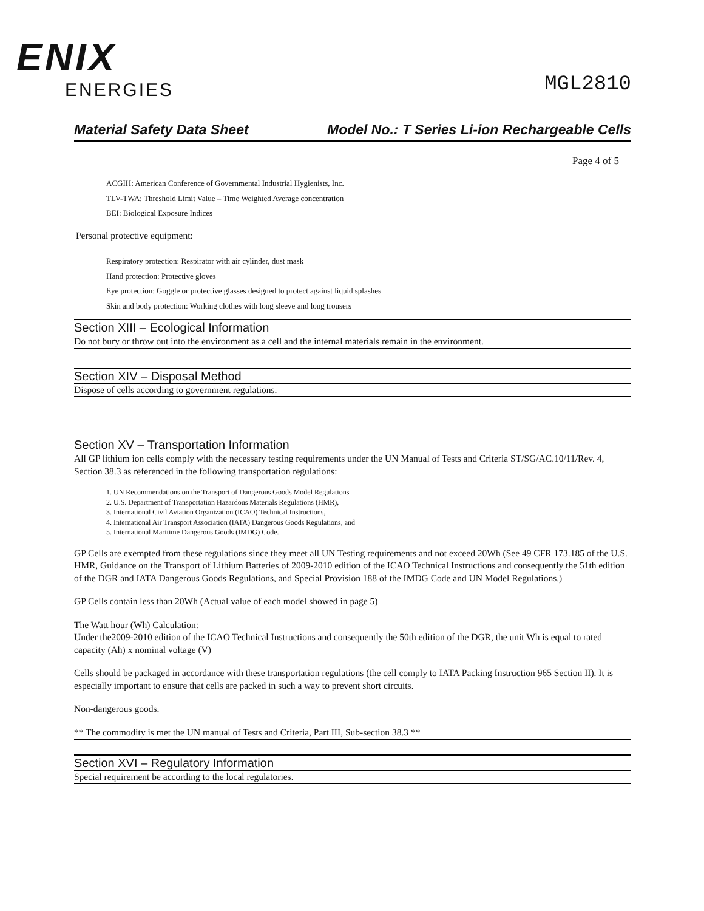ENIX
ENERGIES
MGL2810
Material Safety Data Sheet Model No.: T Series Li-ion Rechargeable Cells
Page 4 of 5
ACGIH: American Conference of Governmental Industrial Hygienists, Inc.
TLV-TWA: Threshold Limit Value – Time Weighted Average concentration
BEI: Biological Exposure Indices
Personal protective equipment:
Respiratory protection: Respirator with air cylinder, dust mask
Hand protection: Protective gloves
Eye protection: Goggle or protective glasses designed to protect against liquid splashes
Skin and body protection: Working clothes with long sleeve and long trousers
Section XIII – Ecological Information
Do not bury or throw out into the environment as a cell and the internal materials remain in the environment.
Section XIV – Disposal Method
Dispose of cells according to government regulations.
Section XV – Transportation Information
All GP lithium ion cells comply with the necessary testing requirements under the UN Manual of Tests and Criteria ST/SG/AC.10/11/Rev. 4, Section 38.3 as referenced in the following transportation regulations:
1. UN Recommendations on the Transport of Dangerous Goods Model Regulations
2. U.S. Department of Transportation Hazardous Materials Regulations (HMR),
3. International Civil Aviation Organization (ICAO) Technical Instructions,
4. International Air Transport Association (IATA) Dangerous Goods Regulations, and
5. International Maritime Dangerous Goods (IMDG) Code.
GP Cells are exempted from these regulations since they meet all UN Testing requirements and not exceed 20Wh (See 49 CFR 173.185 of the U.S. HMR, Guidance on the Transport of Lithium Batteries of 2009-2010 edition of the ICAO Technical Instructions and consequently the 51th edition of the DGR and IATA Dangerous Goods Regulations, and Special Provision 188 of the IMDG Code and UN Model Regulations.)
GP Cells contain less than 20Wh (Actual value of each model showed in page 5)
The Watt hour (Wh) Calculation:
Under the2009-2010 edition of the ICAO Technical Instructions and consequently the 50th edition of the DGR, the unit Wh is equal to rated capacity (Ah) x nominal voltage (V)
Cells should be packaged in accordance with these transportation regulations (the cell comply to IATA Packing Instruction 965 Section II). It is especially important to ensure that cells are packed in such a way to prevent short circuits.
Non-dangerous goods.
** The commodity is met the UN manual of Tests and Criteria, Part III, Sub-section 38.3 **
Section XVI – Regulatory Information
Special requirement be according to the local regulatories.